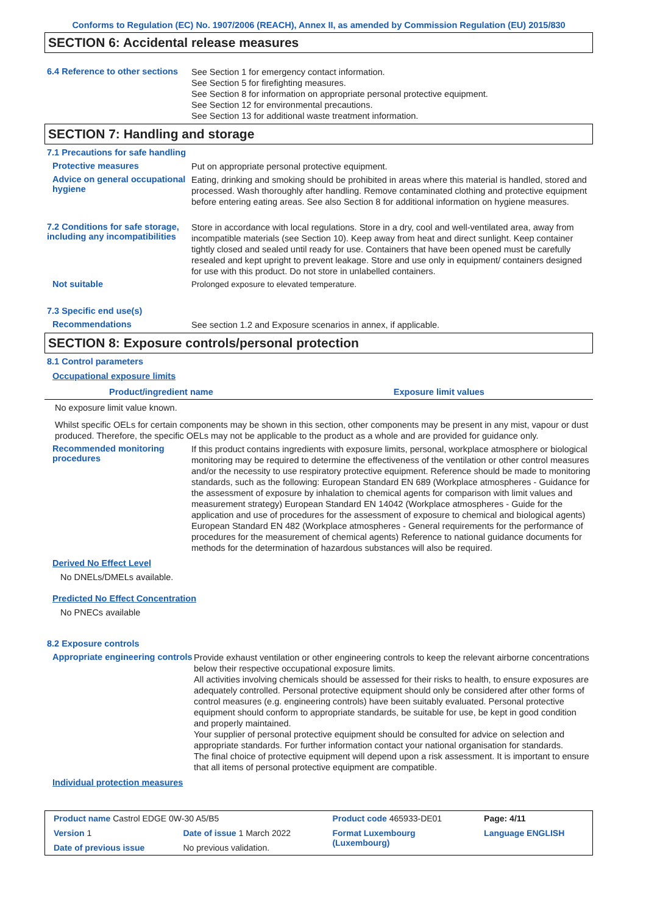Conforms to Regulation (EC) No. 1907/2006 (REACH), Annex II, as amended by Commission Regulation (EU) 2015/830
SECTION 6: Accidental release measures
6.4 Reference to other sections
See Section 1 for emergency contact information.
See Section 5 for firefighting measures.
See Section 8 for information on appropriate personal protective equipment.
See Section 12 for environmental precautions.
See Section 13 for additional waste treatment information.
SECTION 7: Handling and storage
7.1 Precautions for safe handling
Protective measures
Put on appropriate personal protective equipment.
Advice on general occupational hygiene
Eating, drinking and smoking should be prohibited in areas where this material is handled, stored and processed. Wash thoroughly after handling. Remove contaminated clothing and protective equipment before entering eating areas. See also Section 8 for additional information on hygiene measures.
7.2 Conditions for safe storage, including any incompatibilities
Store in accordance with local regulations. Store in a dry, cool and well-ventilated area, away from incompatible materials (see Section 10). Keep away from heat and direct sunlight. Keep container tightly closed and sealed until ready for use. Containers that have been opened must be carefully resealed and kept upright to prevent leakage. Store and use only in equipment/ containers designed for use with this product. Do not store in unlabelled containers.
Not suitable
Prolonged exposure to elevated temperature.
7.3 Specific end use(s)
Recommendations
See section 1.2 and Exposure scenarios in annex, if applicable.
SECTION 8: Exposure controls/personal protection
8.1 Control parameters
Occupational exposure limits
| Product/ingredient name | Exposure limit values |
| --- | --- |
No exposure limit value known.
Whilst specific OELs for certain components may be shown in this section, other components may be present in any mist, vapour or dust produced. Therefore, the specific OELs may not be applicable to the product as a whole and are provided for guidance only.
Recommended monitoring procedures
If this product contains ingredients with exposure limits, personal, workplace atmosphere or biological monitoring may be required to determine the effectiveness of the ventilation or other control measures and/or the necessity to use respiratory protective equipment. Reference should be made to monitoring standards, such as the following: European Standard EN 689 (Workplace atmospheres - Guidance for the assessment of exposure by inhalation to chemical agents for comparison with limit values and measurement strategy) European Standard EN 14042 (Workplace atmospheres - Guide for the application and use of procedures for the assessment of exposure to chemical and biological agents) European Standard EN 482 (Workplace atmospheres - General requirements for the performance of procedures for the measurement of chemical agents) Reference to national guidance documents for methods for the determination of hazardous substances will also be required.
Derived No Effect Level
No DNELs/DMELs available.
Predicted No Effect Concentration
No PNECs available
8.2 Exposure controls
Appropriate engineering controls
Provide exhaust ventilation or other engineering controls to keep the relevant airborne concentrations below their respective occupational exposure limits.
All activities involving chemicals should be assessed for their risks to health, to ensure exposures are adequately controlled. Personal protective equipment should only be considered after other forms of control measures (e.g. engineering controls) have been suitably evaluated. Personal protective equipment should conform to appropriate standards, be suitable for use, be kept in good condition and properly maintained.
Your supplier of personal protective equipment should be consulted for advice on selection and appropriate standards. For further information contact your national organisation for standards.
The final choice of protective equipment will depend upon a risk assessment. It is important to ensure that all items of personal protective equipment are compatible.
Individual protection measures
| Product name Castrol EDGE 0W-30 A5/B5 | | Product code 465933-DE01 | Page: 4/11 |
| Version 1 | Date of issue 1 March 2022 | Format Luxembourg (Luxembourg) | Language ENGLISH |
| Date of previous issue | No previous validation. | | |